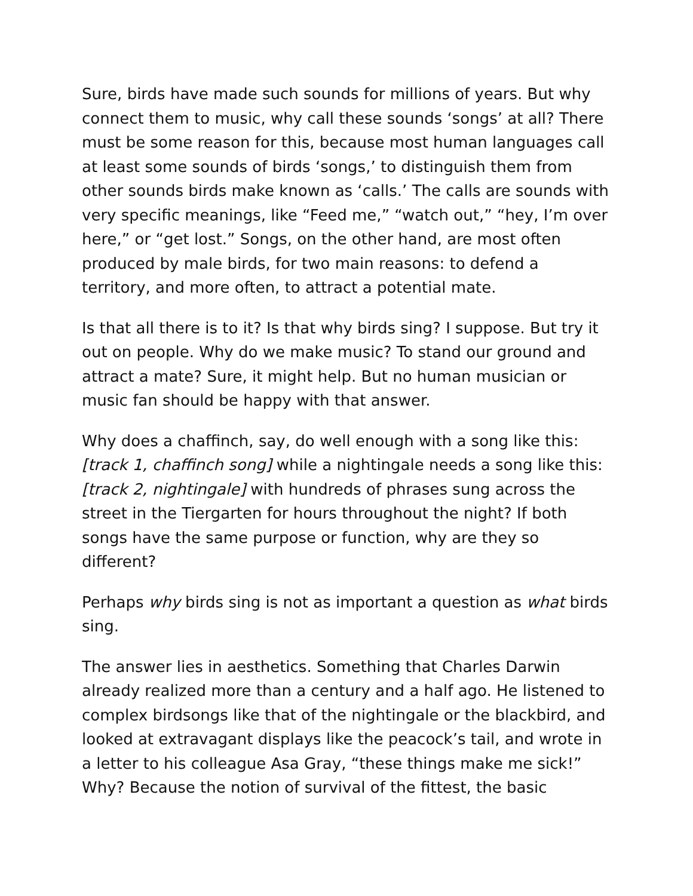Sure, birds have made such sounds for millions of years. But why connect them to music, why call these sounds ‘songs’ at all? There must be some reason for this, because most human languages call at least some sounds of birds ‘songs,’ to distinguish them from other sounds birds make known as ‘calls.’ The calls are sounds with very specific meanings, like “Feed me,” “watch out,” “hey, I’m over here,” or “get lost.” Songs, on the other hand, are most often produced by male birds, for two main reasons: to defend a territory, and more often, to attract a potential mate.
Is that all there is to it? Is that why birds sing? I suppose. But try it out on people. Why do we make music? To stand our ground and attract a mate? Sure, it might help. But no human musician or music fan should be happy with that answer.
Why does a chaffinch, say, do well enough with a song like this: [track 1, chaffinch song] while a nightingale needs a song like this: [track 2, nightingale] with hundreds of phrases sung across the street in the Tiergarten for hours throughout the night? If both songs have the same purpose or function, why are they so different?
Perhaps why birds sing is not as important a question as what birds sing.
The answer lies in aesthetics. Something that Charles Darwin already realized more than a century and a half ago. He listened to complex birdsongs like that of the nightingale or the blackbird, and looked at extravagant displays like the peacock’s tail, and wrote in a letter to his colleague Asa Gray, “these things make me sick!” Why? Because the notion of survival of the fittest, the basic